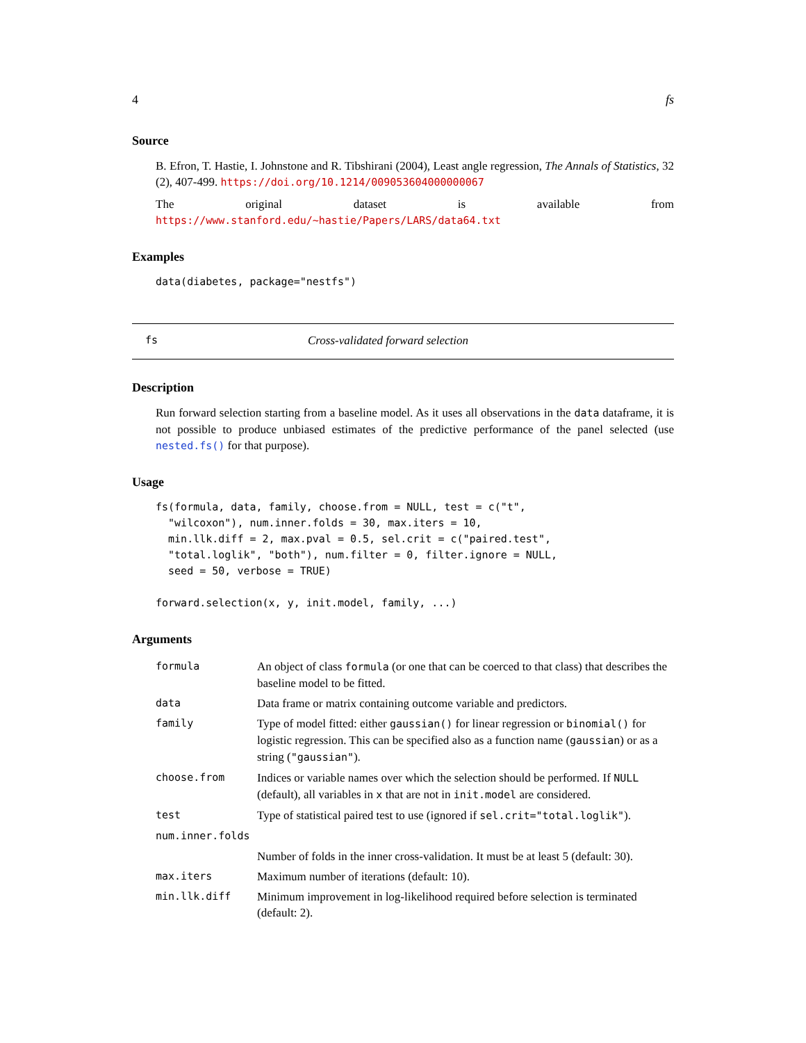4 fs
Source
B. Efron, T. Hastie, I. Johnstone and R. Tibshirani (2004), Least angle regression, The Annals of Statistics, 32 (2), 407-499. https://doi.org/10.1214/009053604000000067
The original dataset is available from https://www.stanford.edu/~hastie/Papers/LARS/data64.txt
Examples
data(diabetes, package="nestfs")
fs Cross-validated forward selection
Description
Run forward selection starting from a baseline model. As it uses all observations in the data dataframe, it is not possible to produce unbiased estimates of the predictive performance of the panel selected (use nested.fs() for that purpose).
Usage
fs(formula, data, family, choose.from = NULL, test = c("t",
  "wilcoxon"), num.inner.folds = 30, max.iters = 10,
  min.llk.diff = 2, max.pval = 0.5, sel.crit = c("paired.test",
  "total.loglik", "both"), num.filter = 0, filter.ignore = NULL,
  seed = 50, verbose = TRUE)

forward.selection(x, y, init.model, family, ...)
Arguments
| formula | An object of class formula (or one that can be coerced to that class) that describes the baseline model to be fitted. |
| data | Data frame or matrix containing outcome variable and predictors. |
| family | Type of model fitted: either gaussian() for linear regression or binomial() for logistic regression. This can be specified also as a function name ( gaussian ) or as a string ( "gaussian" ). |
| choose.from | Indices or variable names over which the selection should be performed. If NULL (default), all variables in x that are not in init.model are considered. |
| test | Type of statistical paired test to use (ignored if sel.crit="total.loglik" ). |
| num.inner.folds | |
| | Number of folds in the inner cross-validation. It must be at least 5 (default: 30). |
| max.iters | Maximum number of iterations (default: 10). |
| min.llk.diff | Minimum improvement in log-likelihood required before selection is terminated (default: 2). |